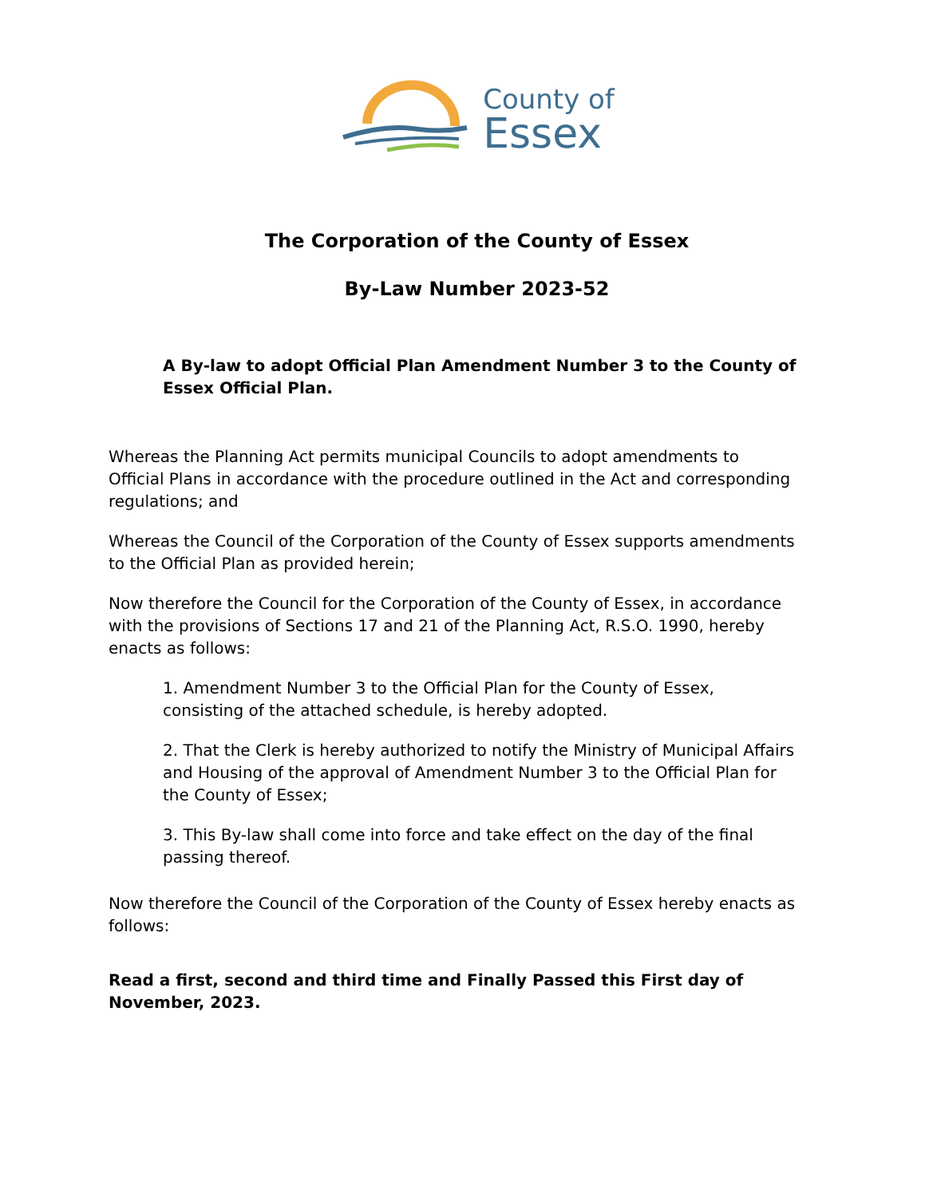County of
Essex
The Corporation of the County of Essex
By-Law Number 2023-52
A By-law to adopt Official Plan Amendment Number 3 to the County of Essex Official Plan.
Whereas the Planning Act permits municipal Councils to adopt amendments to Official Plans in accordance with the procedure outlined in the Act and corresponding regulations; and
Whereas the Council of the Corporation of the County of Essex supports amendments to the Official Plan as provided herein;
Now therefore the Council for the Corporation of the County of Essex, in accordance with the provisions of Sections 17 and 21 of the Planning Act, R.S.O. 1990, hereby enacts as follows:
1. Amendment Number 3 to the Official Plan for the County of Essex, consisting of the attached schedule, is hereby adopted.
2. That the Clerk is hereby authorized to notify the Ministry of Municipal Affairs and Housing of the approval of Amendment Number 3 to the Official Plan for the County of Essex;
3. This By-law shall come into force and take effect on the day of the final passing thereof.
Now therefore the Council of the Corporation of the County of Essex hereby enacts as follows:
Read a first, second and third time and Finally Passed this First day of November, 2023.